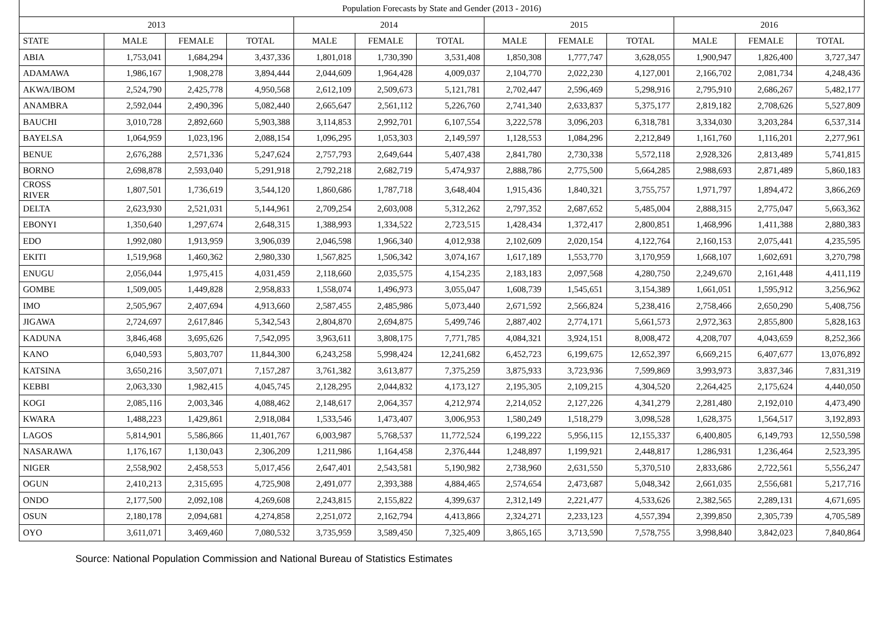| Population Forecasts by State and Gender (2013 - 2016) | | | | | | | | | | | | |
| --- | --- | --- | --- | --- | --- | --- | --- | --- | --- | --- | --- | --- |
| 2013 | | | | 2014 | | | 2015 | | | 2016 | | |
| STATE | MALE | FEMALE | TOTAL | MALE | FEMALE | TOTAL | MALE | FEMALE | TOTAL | MALE | FEMALE | TOTAL |
| ABIA | 1,753,041 | 1,684,294 | 3,437,336 | 1,801,018 | 1,730,390 | 3,531,408 | 1,850,308 | 1,777,747 | 3,628,055 | 1,900,947 | 1,826,400 | 3,727,347 |
| ADAMAWA | 1,986,167 | 1,908,278 | 3,894,444 | 2,044,609 | 1,964,428 | 4,009,037 | 2,104,770 | 2,022,230 | 4,127,001 | 2,166,702 | 2,081,734 | 4,248,436 |
| AKWA/IBOM | 2,524,790 | 2,425,778 | 4,950,568 | 2,612,109 | 2,509,673 | 5,121,781 | 2,702,447 | 2,596,469 | 5,298,916 | 2,795,910 | 2,686,267 | 5,482,177 |
| ANAMBRA | 2,592,044 | 2,490,396 | 5,082,440 | 2,665,647 | 2,561,112 | 5,226,760 | 2,741,340 | 2,633,837 | 5,375,177 | 2,819,182 | 2,708,626 | 5,527,809 |
| BAUCHI | 3,010,728 | 2,892,660 | 5,903,388 | 3,114,853 | 2,992,701 | 6,107,554 | 3,222,578 | 3,096,203 | 6,318,781 | 3,334,030 | 3,203,284 | 6,537,314 |
| BAYELSA | 1,064,959 | 1,023,196 | 2,088,154 | 1,096,295 | 1,053,303 | 2,149,597 | 1,128,553 | 1,084,296 | 2,212,849 | 1,161,760 | 1,116,201 | 2,277,961 |
| BENUE | 2,676,288 | 2,571,336 | 5,247,624 | 2,757,793 | 2,649,644 | 5,407,438 | 2,841,780 | 2,730,338 | 5,572,118 | 2,928,326 | 2,813,489 | 5,741,815 |
| BORNO | 2,698,878 | 2,593,040 | 5,291,918 | 2,792,218 | 2,682,719 | 5,474,937 | 2,888,786 | 2,775,500 | 5,664,285 | 2,988,693 | 2,871,489 | 5,860,183 |
| CROSS RIVER | 1,807,501 | 1,736,619 | 3,544,120 | 1,860,686 | 1,787,718 | 3,648,404 | 1,915,436 | 1,840,321 | 3,755,757 | 1,971,797 | 1,894,472 | 3,866,269 |
| DELTA | 2,623,930 | 2,521,031 | 5,144,961 | 2,709,254 | 2,603,008 | 5,312,262 | 2,797,352 | 2,687,652 | 5,485,004 | 2,888,315 | 2,775,047 | 5,663,362 |
| EBONYI | 1,350,640 | 1,297,674 | 2,648,315 | 1,388,993 | 1,334,522 | 2,723,515 | 1,428,434 | 1,372,417 | 2,800,851 | 1,468,996 | 1,411,388 | 2,880,383 |
| EDO | 1,992,080 | 1,913,959 | 3,906,039 | 2,046,598 | 1,966,340 | 4,012,938 | 2,102,609 | 2,020,154 | 4,122,764 | 2,160,153 | 2,075,441 | 4,235,595 |
| EKITI | 1,519,968 | 1,460,362 | 2,980,330 | 1,567,825 | 1,506,342 | 3,074,167 | 1,617,189 | 1,553,770 | 3,170,959 | 1,668,107 | 1,602,691 | 3,270,798 |
| ENUGU | 2,056,044 | 1,975,415 | 4,031,459 | 2,118,660 | 2,035,575 | 4,154,235 | 2,183,183 | 2,097,568 | 4,280,750 | 2,249,670 | 2,161,448 | 4,411,119 |
| GOMBE | 1,509,005 | 1,449,828 | 2,958,833 | 1,558,074 | 1,496,973 | 3,055,047 | 1,608,739 | 1,545,651 | 3,154,389 | 1,661,051 | 1,595,912 | 3,256,962 |
| IMO | 2,505,967 | 2,407,694 | 4,913,660 | 2,587,455 | 2,485,986 | 5,073,440 | 2,671,592 | 2,566,824 | 5,238,416 | 2,758,466 | 2,650,290 | 5,408,756 |
| JIGAWA | 2,724,697 | 2,617,846 | 5,342,543 | 2,804,870 | 2,694,875 | 5,499,746 | 2,887,402 | 2,774,171 | 5,661,573 | 2,972,363 | 2,855,800 | 5,828,163 |
| KADUNA | 3,846,468 | 3,695,626 | 7,542,095 | 3,963,611 | 3,808,175 | 7,771,785 | 4,084,321 | 3,924,151 | 8,008,472 | 4,208,707 | 4,043,659 | 8,252,366 |
| KANO | 6,040,593 | 5,803,707 | 11,844,300 | 6,243,258 | 5,998,424 | 12,241,682 | 6,452,723 | 6,199,675 | 12,652,397 | 6,669,215 | 6,407,677 | 13,076,892 |
| KATSINA | 3,650,216 | 3,507,071 | 7,157,287 | 3,761,382 | 3,613,877 | 7,375,259 | 3,875,933 | 3,723,936 | 7,599,869 | 3,993,973 | 3,837,346 | 7,831,319 |
| KEBBI | 2,063,330 | 1,982,415 | 4,045,745 | 2,128,295 | 2,044,832 | 4,173,127 | 2,195,305 | 2,109,215 | 4,304,520 | 2,264,425 | 2,175,624 | 4,440,050 |
| KOGI | 2,085,116 | 2,003,346 | 4,088,462 | 2,148,617 | 2,064,357 | 4,212,974 | 2,214,052 | 2,127,226 | 4,341,279 | 2,281,480 | 2,192,010 | 4,473,490 |
| KWARA | 1,488,223 | 1,429,861 | 2,918,084 | 1,533,546 | 1,473,407 | 3,006,953 | 1,580,249 | 1,518,279 | 3,098,528 | 1,628,375 | 1,564,517 | 3,192,893 |
| LAGOS | 5,814,901 | 5,586,866 | 11,401,767 | 6,003,987 | 5,768,537 | 11,772,524 | 6,199,222 | 5,956,115 | 12,155,337 | 6,400,805 | 6,149,793 | 12,550,598 |
| NASARAWA | 1,176,167 | 1,130,043 | 2,306,209 | 1,211,986 | 1,164,458 | 2,376,444 | 1,248,897 | 1,199,921 | 2,448,817 | 1,286,931 | 1,236,464 | 2,523,395 |
| NIGER | 2,558,902 | 2,458,553 | 5,017,456 | 2,647,401 | 2,543,581 | 5,190,982 | 2,738,960 | 2,631,550 | 5,370,510 | 2,833,686 | 2,722,561 | 5,556,247 |
| OGUN | 2,410,213 | 2,315,695 | 4,725,908 | 2,491,077 | 2,393,388 | 4,884,465 | 2,574,654 | 2,473,687 | 5,048,342 | 2,661,035 | 2,556,681 | 5,217,716 |
| ONDO | 2,177,500 | 2,092,108 | 4,269,608 | 2,243,815 | 2,155,822 | 4,399,637 | 2,312,149 | 2,221,477 | 4,533,626 | 2,382,565 | 2,289,131 | 4,671,695 |
| OSUN | 2,180,178 | 2,094,681 | 4,274,858 | 2,251,072 | 2,162,794 | 4,413,866 | 2,324,271 | 2,233,123 | 4,557,394 | 2,399,850 | 2,305,739 | 4,705,589 |
| OYO | 3,611,071 | 3,469,460 | 7,080,532 | 3,735,959 | 3,589,450 | 7,325,409 | 3,865,165 | 3,713,590 | 7,578,755 | 3,998,840 | 3,842,023 | 7,840,864 |
Source: National Population Commission and National Bureau of Statistics Estimates